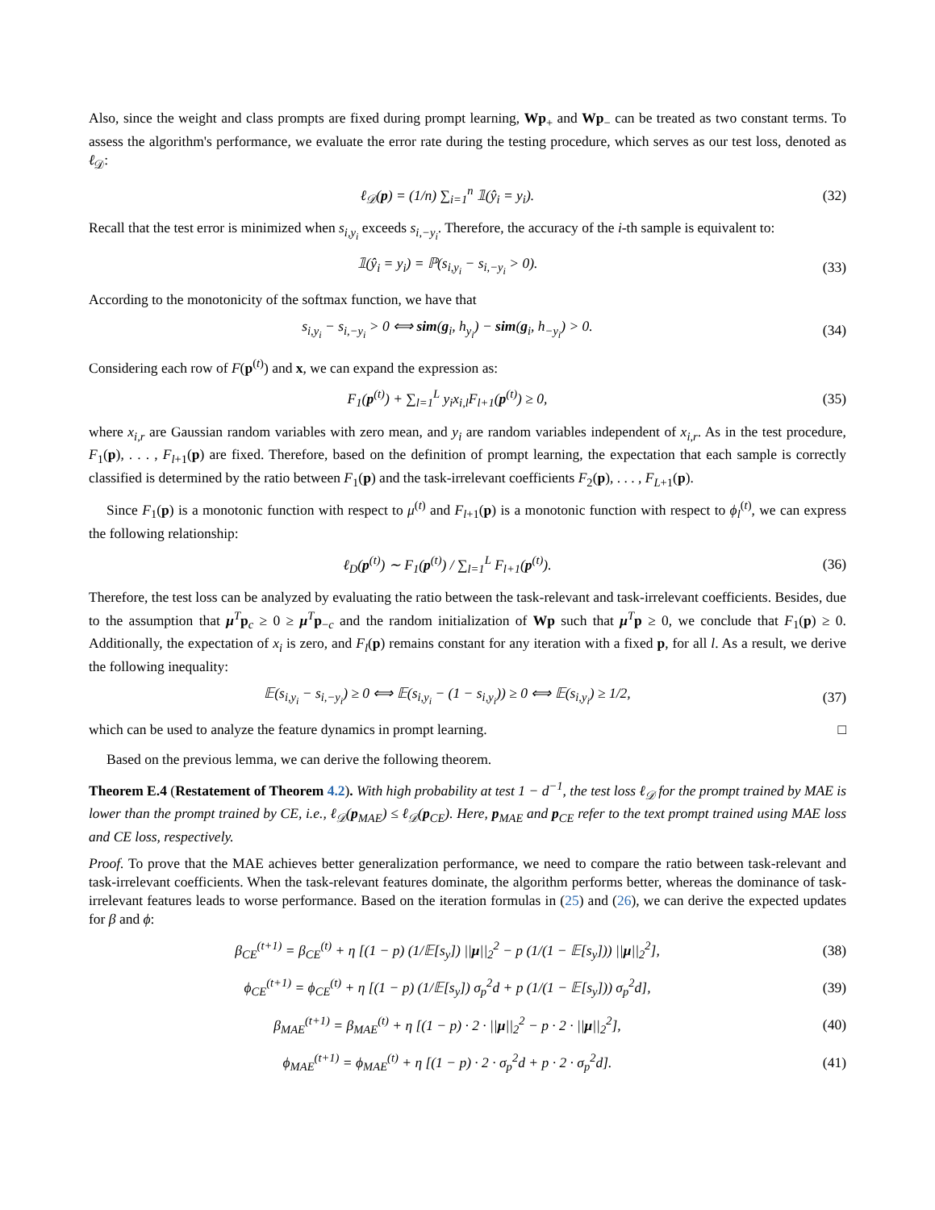Also, since the weight and class prompts are fixed during prompt learning, Wp<sub>+</sub> and Wp<sub>−</sub> can be treated as two constant terms. To assess the algorithm's performance, we evaluate the error rate during the testing procedure, which serves as our test loss, denoted as ℓ<sub>𝒟</sub>:
ℓ<sub>𝒟</sub>(p) = (1/n) ∑<sub>i=1</sub><sup>n</sup> 𝟙(ŷ<sub>i</sub> = y<sub>i</sub>).
(32)
Recall that the test error is minimized when s<sub>i,y<sub>i</sub></sub> exceeds s<sub>i,−y<sub>i</sub></sub>. Therefore, the accuracy of the i-th sample is equivalent to:
𝟙(ŷ<sub>i</sub> = y<sub>i</sub>) = ℙ(s<sub>i,y<sub>i</sub></sub> − s<sub>i,−y<sub>i</sub></sub> > 0).
(33)
According to the monotonicity of the softmax function, we have that
s<sub>i,y<sub>i</sub></sub> − s<sub>i,−y<sub>i</sub></sub> > 0 ⟺ sim(g<sub>i</sub>, h<sub>y<sub>i</sub></sub>) − sim(g<sub>i</sub>, h<sub>−y<sub>i</sub></sub>) > 0.
(34)
Considering each row of F(p<sup>(t)</sup>) and x, we can expand the expression as:
F<sub>1</sub>(p<sup>(t)</sup>) + ∑<sub>l=1</sub><sup>L</sup> y<sub>i</sub>x<sub>i,l</sub>F<sub>l+1</sub>(p<sup>(t)</sup>) ≥ 0,
(35)
where x<sub>i,r</sub> are Gaussian random variables with zero mean, and y<sub>i</sub> are random variables independent of x<sub>i,r</sub>. As in the test procedure, F<sub>1</sub>(p), . . . , F<sub>l+1</sub>(p) are fixed. Therefore, based on the definition of prompt learning, the expectation that each sample is correctly classified is determined by the ratio between F<sub>1</sub>(p) and the task-irrelevant coefficients F<sub>2</sub>(p), . . . , F<sub>L+1</sub>(p).
Since F<sub>1</sub>(p) is a monotonic function with respect to μ<sup>(t)</sup> and F<sub>l+1</sub>(p) is a monotonic function with respect to ϕ<sub>l</sub><sup>(t)</sup>, we can express the following relationship:
ℓ<sub>D</sub>(p<sup>(t)</sup>) ∼ F<sub>1</sub>(p<sup>(t)</sup>) / ∑<sub>l=1</sub><sup>L</sup> F<sub>l+1</sub>(p<sup>(t)</sup>).
(36)
Therefore, the test loss can be analyzed by evaluating the ratio between the task-relevant and task-irrelevant coefficients. Besides, due to the assumption that μ<sup>T</sup>p<sub>c</sub> ≥ 0 ≥ μ<sup>T</sup>p<sub>−c</sub> and the random initialization of Wp such that μ<sup>T</sup>p ≥ 0, we conclude that F<sub>1</sub>(p) ≥ 0. Additionally, the expectation of x<sub>i</sub> is zero, and F<sub>l</sub>(p) remains constant for any iteration with a fixed p, for all l. As a result, we derive the following inequality:
𝔼(s<sub>i,y<sub>i</sub></sub> − s<sub>i,−y<sub>i</sub></sub>) ≥ 0 ⟺ 𝔼(s<sub>i,y<sub>i</sub></sub> − (1 − s<sub>i,y<sub>i</sub></sub>)) ≥ 0 ⟺ 𝔼(s<sub>i,y<sub>i</sub></sub>) ≥ 1/2,
(37)
which can be used to analyze the feature dynamics in prompt learning. □
Based on the previous lemma, we can derive the following theorem.
Theorem E.4 (Restatement of Theorem 4.2). With high probability at test 1 − d<sup>−1</sup>, the test loss ℓ<sub>𝒟</sub> for the prompt trained by MAE is lower than the prompt trained by CE, i.e., ℓ<sub>𝒟</sub>(p<sub>MAE</sub>) ≤ ℓ<sub>𝒟</sub>(p<sub>CE</sub>). Here, p<sub>MAE</sub> and p<sub>CE</sub> refer to the text prompt trained using MAE loss and CE loss, respectively.
Proof. To prove that the MAE achieves better generalization performance, we need to compare the ratio between task-relevant and task-irrelevant coefficients. When the task-relevant features dominate, the algorithm performs better, whereas the dominance of task-irrelevant features leads to worse performance. Based on the iteration formulas in (25) and (26), we can derive the expected updates for β and ϕ:
β<sub>CE</sub><sup>(t+1)</sup> = β<sub>CE</sub><sup>(t)</sup> + η [(1 − p) (1/𝔼[s<sub>y</sub>]) ||μ||<sub>2</sub><sup>2</sup> − p (1/(1 − 𝔼[s<sub>y</sub>])) ||μ||<sub>2</sub><sup>2</sup>],
(38)
ϕ<sub>CE</sub><sup>(t+1)</sup> = ϕ<sub>CE</sub><sup>(t)</sup> + η [(1 − p) (1/𝔼[s<sub>y</sub>]) σ<sub>p</sub><sup>2</sup>d + p (1/(1 − 𝔼[s<sub>y</sub>])) σ<sub>p</sub><sup>2</sup>d],
(39)
β<sub>MAE</sub><sup>(t+1)</sup> = β<sub>MAE</sub><sup>(t)</sup> + η [(1 − p) · 2 · ||μ||<sub>2</sub><sup>2</sup> − p · 2 · ||μ||<sub>2</sub><sup>2</sup>],
(40)
ϕ<sub>MAE</sub><sup>(t+1)</sup> = ϕ<sub>MAE</sub><sup>(t)</sup> + η [(1 − p) · 2 · σ<sub>p</sub><sup>2</sup>d + p · 2 · σ<sub>p</sub><sup>2</sup>d].
(41)